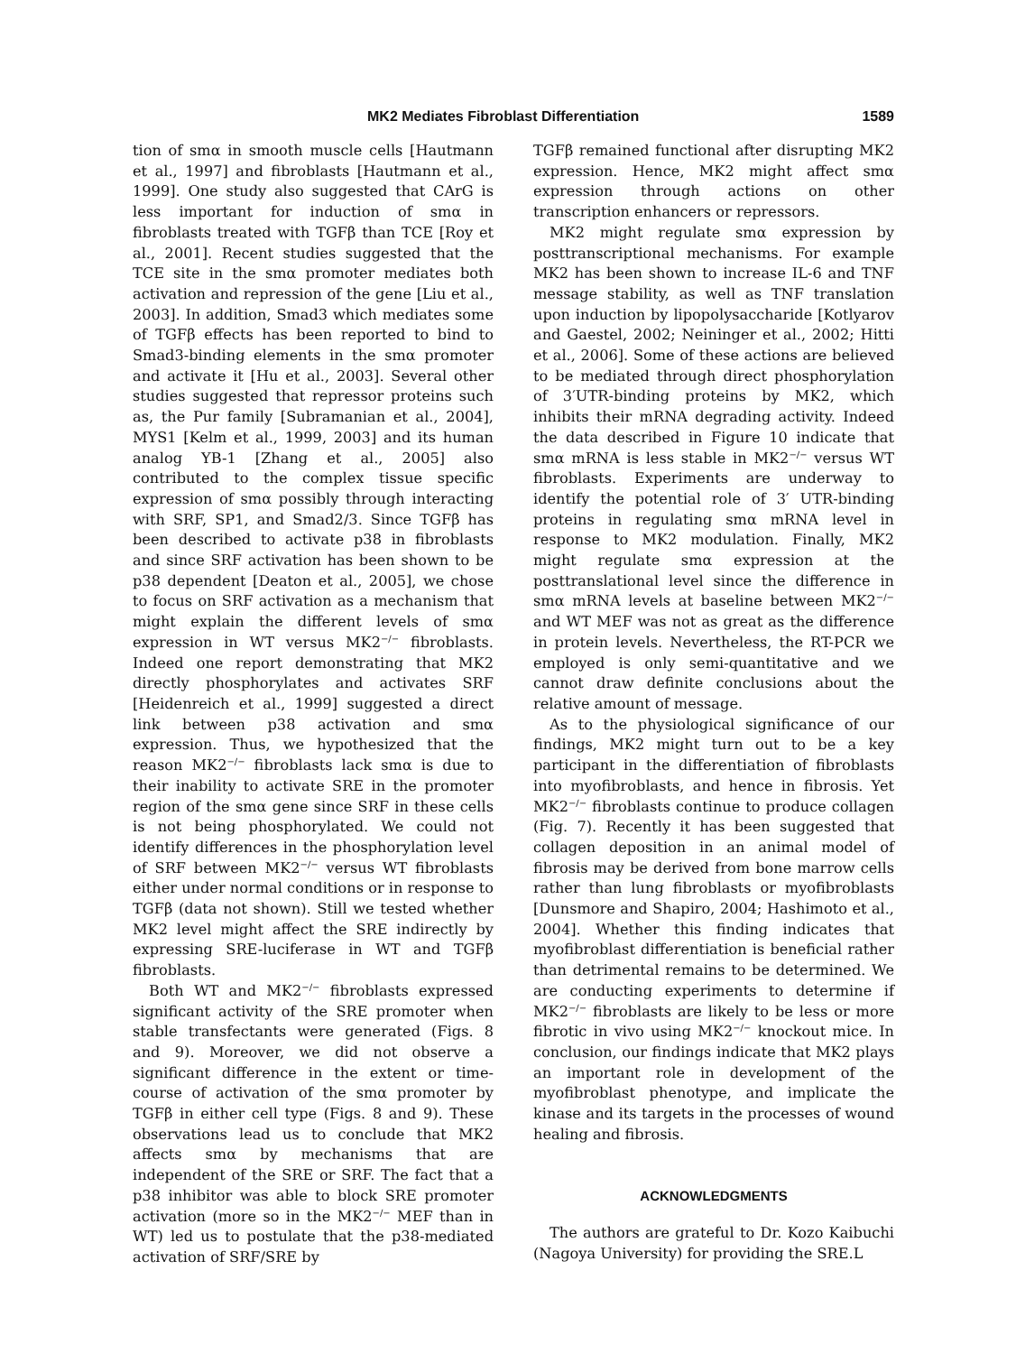MK2 Mediates Fibroblast Differentiation 1589
tion of smα in smooth muscle cells [Hautmann et al., 1997] and fibroblasts [Hautmann et al., 1999]. One study also suggested that CArG is less important for induction of smα in fibroblasts treated with TGFβ than TCE [Roy et al., 2001]. Recent studies suggested that the TCE site in the smα promoter mediates both activation and repression of the gene [Liu et al., 2003]. In addition, Smad3 which mediates some of TGFβ effects has been reported to bind to Smad3-binding elements in the smα promoter and activate it [Hu et al., 2003]. Several other studies suggested that repressor proteins such as, the Pur family [Subramanian et al., 2004], MYS1 [Kelm et al., 1999, 2003] and its human analog YB-1 [Zhang et al., 2005] also contributed to the complex tissue specific expression of smα possibly through interacting with SRF, SP1, and Smad2/3. Since TGFβ has been described to activate p38 in fibroblasts and since SRF activation has been shown to be p38 dependent [Deaton et al., 2005], we chose to focus on SRF activation as a mechanism that might explain the different levels of smα expression in WT versus MK2<sup>−/−</sup> fibroblasts. Indeed one report demonstrating that MK2 directly phosphorylates and activates SRF [Heidenreich et al., 1999] suggested a direct link between p38 activation and smα expression. Thus, we hypothesized that the reason MK2<sup>−/−</sup> fibroblasts lack smα is due to their inability to activate SRE in the promoter region of the smα gene since SRF in these cells is not being phosphorylated. We could not identify differences in the phosphorylation level of SRF between MK2<sup>−/−</sup> versus WT fibroblasts either under normal conditions or in response to TGFβ (data not shown). Still we tested whether MK2 level might affect the SRE indirectly by expressing SRE-luciferase in WT and TGFβ fibroblasts.
Both WT and MK2<sup>−/−</sup> fibroblasts expressed significant activity of the SRE promoter when stable transfectants were generated (Figs. 8 and 9). Moreover, we did not observe a significant difference in the extent or time-course of activation of the smα promoter by TGFβ in either cell type (Figs. 8 and 9). These observations lead us to conclude that MK2 affects smα by mechanisms that are independent of the SRE or SRF. The fact that a p38 inhibitor was able to block SRE promoter activation (more so in the MK2<sup>−/−</sup> MEF than in WT) led us to postulate that the p38-mediated activation of SRF/SRE by
TGFβ remained functional after disrupting MK2 expression. Hence, MK2 might affect smα expression through actions on other transcription enhancers or repressors.
MK2 might regulate smα expression by posttranscriptional mechanisms. For example MK2 has been shown to increase IL-6 and TNF message stability, as well as TNF translation upon induction by lipopolysaccharide [Kotlyarov and Gaestel, 2002; Neininger et al., 2002; Hitti et al., 2006]. Some of these actions are believed to be mediated through direct phosphorylation of 3′UTR-binding proteins by MK2, which inhibits their mRNA degrading activity. Indeed the data described in Figure 10 indicate that smα mRNA is less stable in MK2<sup>−/−</sup> versus WT fibroblasts. Experiments are underway to identify the potential role of 3′ UTR-binding proteins in regulating smα mRNA level in response to MK2 modulation. Finally, MK2 might regulate smα expression at the posttranslational level since the difference in smα mRNA levels at baseline between MK2<sup>−/−</sup> and WT MEF was not as great as the difference in protein levels. Nevertheless, the RT-PCR we employed is only semi-quantitative and we cannot draw definite conclusions about the relative amount of message.
As to the physiological significance of our findings, MK2 might turn out to be a key participant in the differentiation of fibroblasts into myofibroblasts, and hence in fibrosis. Yet MK2<sup>−/−</sup> fibroblasts continue to produce collagen (Fig. 7). Recently it has been suggested that collagen deposition in an animal model of fibrosis may be derived from bone marrow cells rather than lung fibroblasts or myofibroblasts [Dunsmore and Shapiro, 2004; Hashimoto et al., 2004]. Whether this finding indicates that myofibroblast differentiation is beneficial rather than detrimental remains to be determined. We are conducting experiments to determine if MK2<sup>−/−</sup> fibroblasts are likely to be less or more fibrotic in vivo using MK2<sup>−/−</sup> knockout mice. In conclusion, our findings indicate that MK2 plays an important role in development of the myofibroblast phenotype, and implicate the kinase and its targets in the processes of wound healing and fibrosis.
ACKNOWLEDGMENTS
The authors are grateful to Dr. Kozo Kaibuchi (Nagoya University) for providing the SRE.L